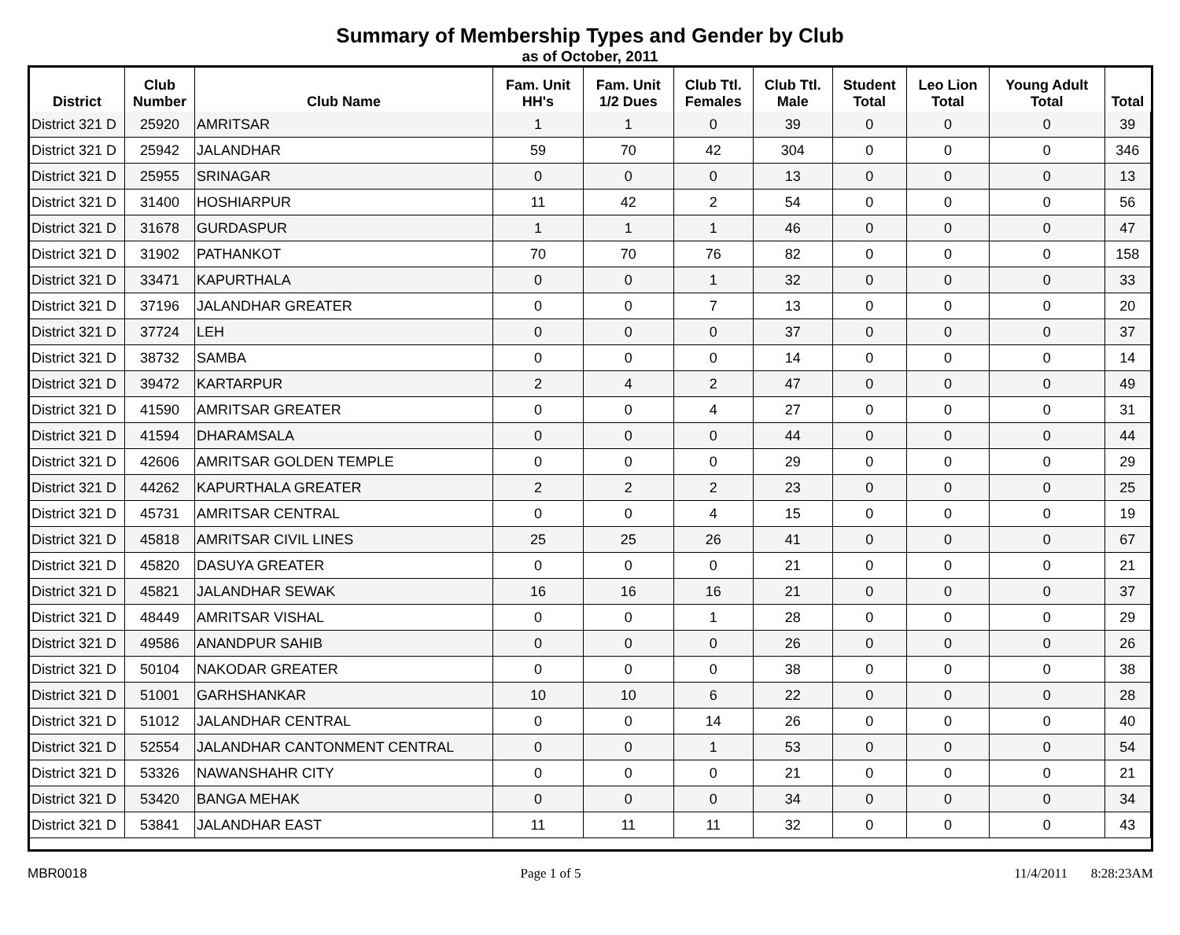Summary of Membership Types and Gender by Club
as of October, 2011
| District | Club Number | Club Name | Fam. Unit HH's | Fam. Unit 1/2 Dues | Club Ttl. Females | Club Ttl. Male | Student Total | Leo Lion Total | Young Adult Total | Total |
| --- | --- | --- | --- | --- | --- | --- | --- | --- | --- | --- |
| District 321 D | 25920 | AMRITSAR | 1 | 1 | 0 | 39 | 0 | 0 | 0 | 39 |
| District 321 D | 25942 | JALANDHAR | 59 | 70 | 42 | 304 | 0 | 0 | 0 | 346 |
| District 321 D | 25955 | SRINAGAR | 0 | 0 | 0 | 13 | 0 | 0 | 0 | 13 |
| District 321 D | 31400 | HOSHIARPUR | 11 | 42 | 2 | 54 | 0 | 0 | 0 | 56 |
| District 321 D | 31678 | GURDASPUR | 1 | 1 | 1 | 46 | 0 | 0 | 0 | 47 |
| District 321 D | 31902 | PATHANKOT | 70 | 70 | 76 | 82 | 0 | 0 | 0 | 158 |
| District 321 D | 33471 | KAPURTHALA | 0 | 0 | 1 | 32 | 0 | 0 | 0 | 33 |
| District 321 D | 37196 | JALANDHAR GREATER | 0 | 0 | 7 | 13 | 0 | 0 | 0 | 20 |
| District 321 D | 37724 | LEH | 0 | 0 | 0 | 37 | 0 | 0 | 0 | 37 |
| District 321 D | 38732 | SAMBA | 0 | 0 | 0 | 14 | 0 | 0 | 0 | 14 |
| District 321 D | 39472 | KARTARPUR | 2 | 4 | 2 | 47 | 0 | 0 | 0 | 49 |
| District 321 D | 41590 | AMRITSAR GREATER | 0 | 0 | 4 | 27 | 0 | 0 | 0 | 31 |
| District 321 D | 41594 | DHARAMSALA | 0 | 0 | 0 | 44 | 0 | 0 | 0 | 44 |
| District 321 D | 42606 | AMRITSAR GOLDEN TEMPLE | 0 | 0 | 0 | 29 | 0 | 0 | 0 | 29 |
| District 321 D | 44262 | KAPURTHALA GREATER | 2 | 2 | 2 | 23 | 0 | 0 | 0 | 25 |
| District 321 D | 45731 | AMRITSAR CENTRAL | 0 | 0 | 4 | 15 | 0 | 0 | 0 | 19 |
| District 321 D | 45818 | AMRITSAR CIVIL LINES | 25 | 25 | 26 | 41 | 0 | 0 | 0 | 67 |
| District 321 D | 45820 | DASUYA GREATER | 0 | 0 | 0 | 21 | 0 | 0 | 0 | 21 |
| District 321 D | 45821 | JALANDHAR SEWAK | 16 | 16 | 16 | 21 | 0 | 0 | 0 | 37 |
| District 321 D | 48449 | AMRITSAR VISHAL | 0 | 0 | 1 | 28 | 0 | 0 | 0 | 29 |
| District 321 D | 49586 | ANANDPUR SAHIB | 0 | 0 | 0 | 26 | 0 | 0 | 0 | 26 |
| District 321 D | 50104 | NAKODAR GREATER | 0 | 0 | 0 | 38 | 0 | 0 | 0 | 38 |
| District 321 D | 51001 | GARHSHANKAR | 10 | 10 | 6 | 22 | 0 | 0 | 0 | 28 |
| District 321 D | 51012 | JALANDHAR CENTRAL | 0 | 0 | 14 | 26 | 0 | 0 | 0 | 40 |
| District 321 D | 52554 | JALANDHAR CANTONMENT CENTRAL | 0 | 0 | 1 | 53 | 0 | 0 | 0 | 54 |
| District 321 D | 53326 | NAWANSHAHR CITY | 0 | 0 | 0 | 21 | 0 | 0 | 0 | 21 |
| District 321 D | 53420 | BANGA MEHAK | 0 | 0 | 0 | 34 | 0 | 0 | 0 | 34 |
| District 321 D | 53841 | JALANDHAR EAST | 11 | 11 | 11 | 32 | 0 | 0 | 0 | 43 |
MBR0018 Page 1 of 5 11/4/2011 8:28:23AM